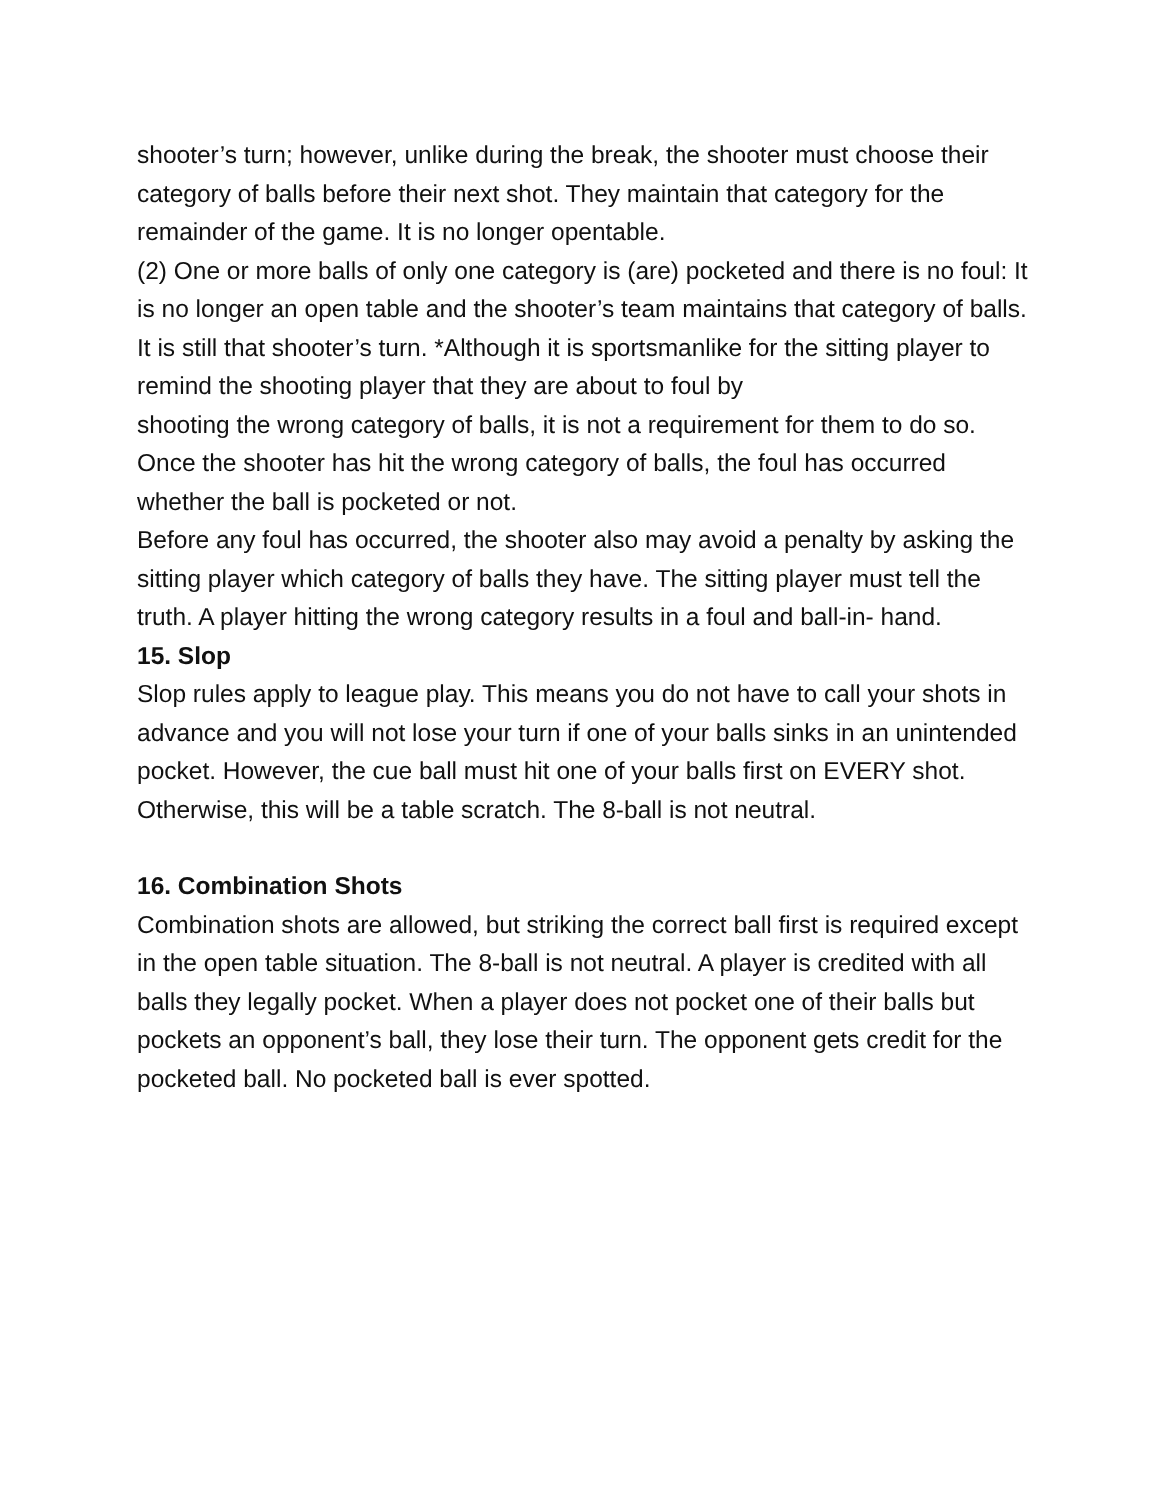shooter’s turn; however, unlike during the break, the shooter must choose their category of balls before their next shot. They maintain that category for the remainder of the game. It is no longer opentable.
(2) One or more balls of only one category is (are) pocketed and there is no foul: It is no longer an open table and the shooter’s team maintains that category of balls. It is still that shooter’s turn. *Although it is sportsmanlike for the sitting player to
remind the shooting player that they are about to foul by
shooting the wrong category of balls, it is not a requirement for them to do so. Once the shooter has hit the wrong category of balls, the foul has occurred whether the ball is pocketed or not.
Before any foul has occurred, the shooter also may avoid a penalty by asking the sitting player which category of balls they have. The sitting player must tell the truth. A player hitting the wrong category results in a foul and ball-in- hand.
15. Slop
Slop rules apply to league play. This means you do not have to call your shots in advance and you will not lose your turn if one of your balls sinks in an unintended pocket. However, the cue ball must hit one of your balls first on EVERY shot. Otherwise, this will be a table scratch. The 8-ball is not neutral.
16. Combination Shots
Combination shots are allowed, but striking the correct ball first is required except in the open table situation. The 8-ball is not neutral. A player is credited with all balls they legally pocket. When a player does not pocket one of their balls but pockets an opponent’s ball, they lose their turn. The opponent gets credit for the pocketed ball. No pocketed ball is ever spotted.